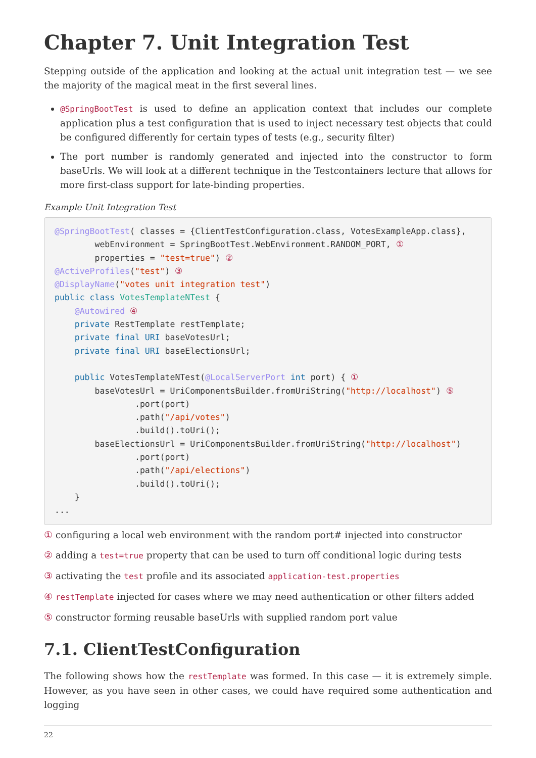Chapter 7. Unit Integration Test
Stepping outside of the application and looking at the actual unit integration test — we see the majority of the magical meat in the first several lines.
@SpringBootTest is used to define an application context that includes our complete application plus a test configuration that is used to inject necessary test objects that could be configured differently for certain types of tests (e.g., security filter)
The port number is randomly generated and injected into the constructor to form baseUrls. We will look at a different technique in the Testcontainers lecture that allows for more first-class support for late-binding properties.
Example Unit Integration Test
@SpringBootTest( classes = {ClientTestConfiguration.class, VotesExampleApp.class},
        webEnvironment = SpringBootTest.WebEnvironment.RANDOM_PORT, ①
        properties = "test=true") ②
@ActiveProfiles("test") ③
@DisplayName("votes unit integration test")
public class VotesTemplateNTest {
    @Autowired ④
    private RestTemplate restTemplate;
    private final URI baseVotesUrl;
    private final URI baseElectionsUrl;

    public VotesTemplateNTest(@LocalServerPort int port) { ①
        baseVotesUrl = UriComponentsBuilder.fromUriString("http://localhost") ⑤
                .port(port)
                .path("/api/votes")
                .build().toUri();
        baseElectionsUrl = UriComponentsBuilder.fromUriString("http://localhost")
                .port(port)
                .path("/api/elections")
                .build().toUri();
    }
...
① configuring a local web environment with the random port# injected into constructor
② adding a test=true property that can be used to turn off conditional logic during tests
③ activating the test profile and its associated application-test.properties
④ restTemplate injected for cases where we may need authentication or other filters added
⑤ constructor forming reusable baseUrls with supplied random port value
7.1. ClientTestConfiguration
The following shows how the restTemplate was formed. In this case — it is extremely simple. However, as you have seen in other cases, we could have required some authentication and logging
22